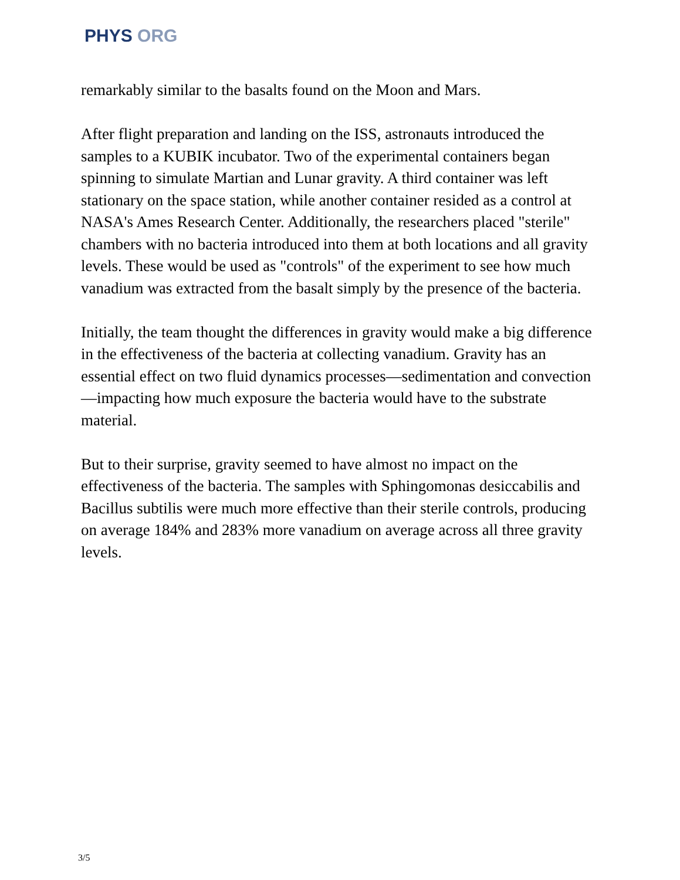PHYS ORG
remarkably similar to the basalts found on the Moon and Mars.
After flight preparation and landing on the ISS, astronauts introduced the samples to a KUBIK incubator. Two of the experimental containers began spinning to simulate Martian and Lunar gravity. A third container was left stationary on the space station, while another container resided as a control at NASA's Ames Research Center. Additionally, the researchers placed "sterile" chambers with no bacteria introduced into them at both locations and all gravity levels. These would be used as "controls" of the experiment to see how much vanadium was extracted from the basalt simply by the presence of the bacteria.
Initially, the team thought the differences in gravity would make a big difference in the effectiveness of the bacteria at collecting vanadium. Gravity has an essential effect on two fluid dynamics processes—sedimentation and convection—impacting how much exposure the bacteria would have to the substrate material.
But to their surprise, gravity seemed to have almost no impact on the effectiveness of the bacteria. The samples with Sphingomonas desiccabilis and Bacillus subtilis were much more effective than their sterile controls, producing on average 184% and 283% more vanadium on average across all three gravity levels.
3/5